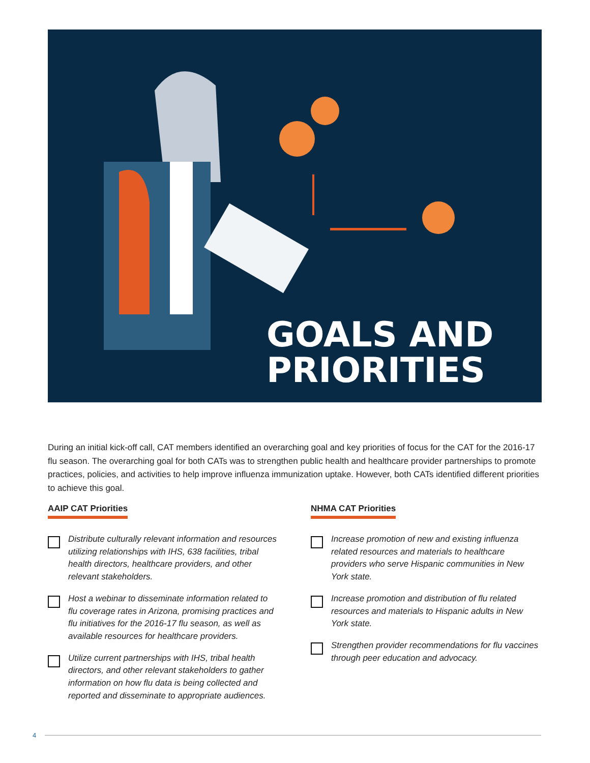GOALS AND
PRIORITIES
During an initial kick-off call, CAT members identified an overarching goal and key priorities of focus for the CAT for the 2016-17 flu season. The overarching goal for both CATs was to strengthen public health and healthcare provider partnerships to promote practices, policies, and activities to help improve influenza immunization uptake. However, both CATs identified different priorities to achieve this goal.
AAIP CAT Priorities
Distribute culturally relevant information and resources utilizing relationships with IHS, 638 facilities, tribal health directors, healthcare providers, and other relevant stakeholders.
Host a webinar to disseminate information related to flu coverage rates in Arizona, promising practices and flu initiatives for the 2016-17 flu season, as well as available resources for healthcare providers.
Utilize current partnerships with IHS, tribal health directors, and other relevant stakeholders to gather information on how flu data is being collected and reported and disseminate to appropriate audiences.
NHMA CAT Priorities
Increase promotion of new and existing influenza related resources and materials to healthcare providers who serve Hispanic communities in New York state.
Increase promotion and distribution of flu related resources and materials to Hispanic adults in New York state.
Strengthen provider recommendations for flu vaccines through peer education and advocacy.
4